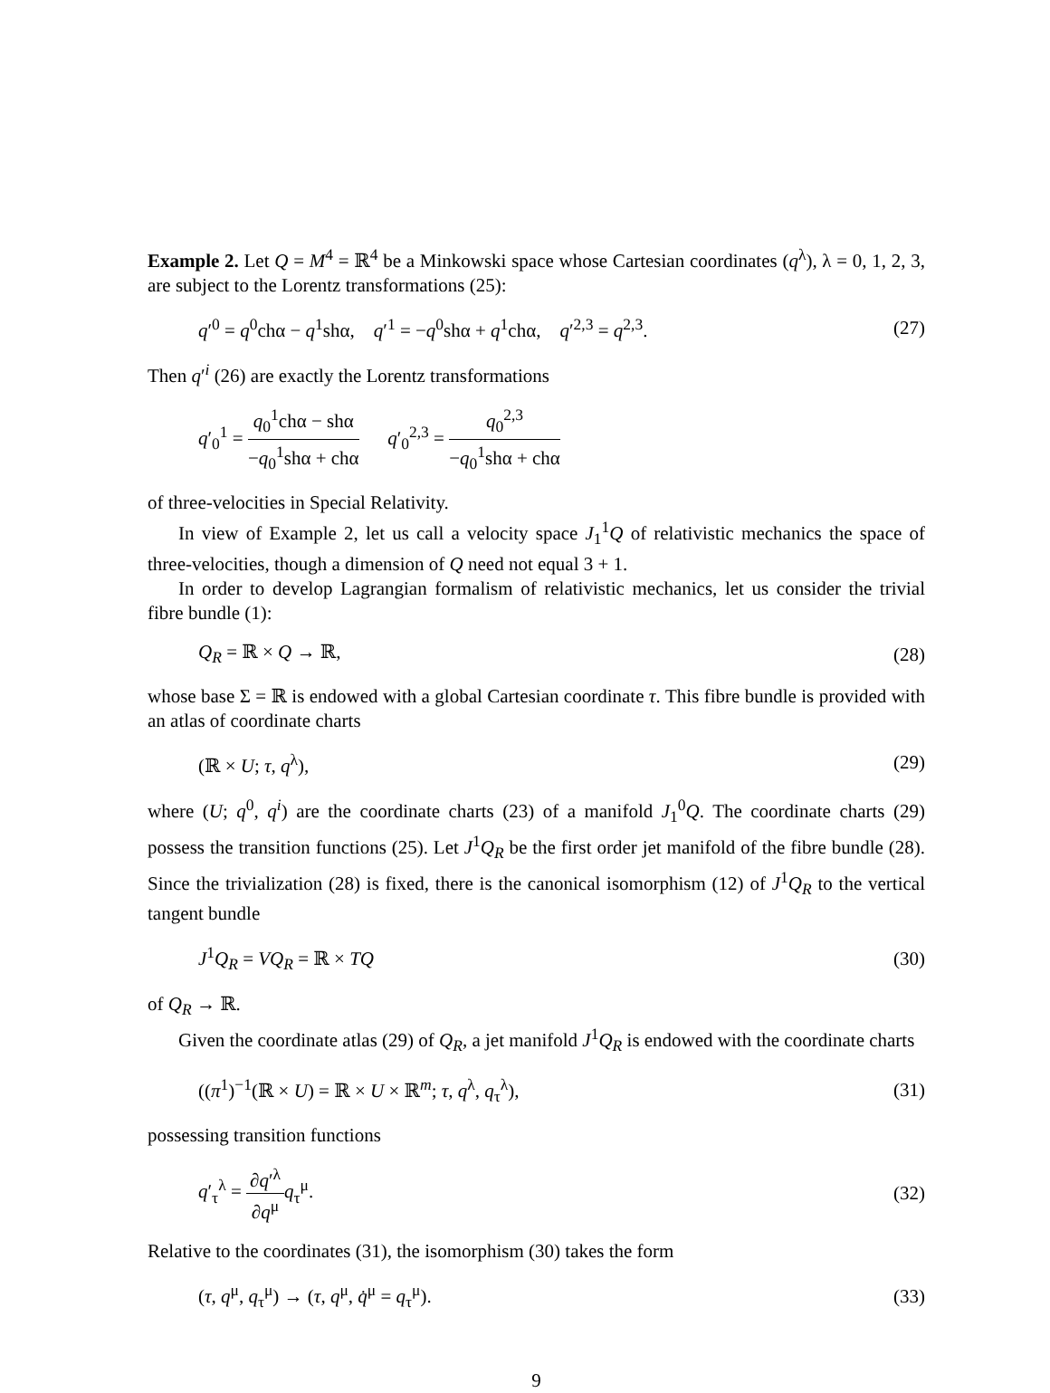Example 2. Let Q = M<sup>4</sup> = ℝ<sup>4</sup> be a Minkowski space whose Cartesian coordinates (q<sup>λ</sup>), λ = 0, 1, 2, 3, are subject to the Lorentz transformations (25):
q′<sup>0</sup> = q<sup>0</sup>chα − q<sup>1</sup>shα, q′<sup>1</sup> = −q<sup>0</sup>shα + q<sup>1</sup>chα, q′<sup>2,3</sup> = q<sup>2,3</sup>. (27)
Then q′<sup>i</sup> (26) are exactly the Lorentz transformations
q′<sub>0</sub><sup>1</sup> = q<sub>0</sub><sup>1</sup>chα − shα −q<sub>0</sub><sup>1</sup>shα + chα q′<sub>0</sub><sup>2,3</sup> = q<sub>0</sub><sup>2,3</sup> −q<sub>0</sub><sup>1</sup>shα + chα
of three-velocities in Special Relativity.
In view of Example 2, let us call a velocity space J<sub>1</sub><sup>1</sup>Q of relativistic mechanics the space of three-velocities, though a dimension of Q need not equal 3 + 1.
In order to develop Lagrangian formalism of relativistic mechanics, let us consider the trivial fibre bundle (1):
Q<sub>R</sub> = ℝ × Q → ℝ, (28)
whose base Σ = ℝ is endowed with a global Cartesian coordinate τ. This fibre bundle is provided with an atlas of coordinate charts
(ℝ × U; τ, q<sup>λ</sup>), (29)
where (U; q<sup>0</sup>, q<sup>i</sup>) are the coordinate charts (23) of a manifold J<sub>1</sub><sup>0</sup>Q. The coordinate charts (29) possess the transition functions (25). Let J<sup>1</sup>Q<sub>R</sub> be the first order jet manifold of the fibre bundle (28). Since the trivialization (28) is fixed, there is the canonical isomorphism (12) of J<sup>1</sup>Q<sub>R</sub> to the vertical tangent bundle
J<sup>1</sup>Q<sub>R</sub> = VQ<sub>R</sub> = ℝ × TQ (30)
of Q<sub>R</sub> → ℝ.
Given the coordinate atlas (29) of Q<sub>R</sub>, a jet manifold J<sup>1</sup>Q<sub>R</sub> is endowed with the coordinate charts
((π<sup>1</sup>)<sup>−1</sup>(ℝ × U) = ℝ × U × ℝ<sup>m</sup>; τ, q<sup>λ</sup>, q<sub>τ</sub><sup>λ</sup>), (31)
possessing transition functions
q′<sub>τ</sub><sup>λ</sup> = ∂q′<sup>λ</sup> ∂q<sup>μ</sup> q<sub>τ</sub><sup>μ</sup>. (32)
Relative to the coordinates (31), the isomorphism (30) takes the form
(τ, q<sup>μ</sup>, q<sub>τ</sub><sup>μ</sup>) → (τ, q<sup>μ</sup>, q̇<sup>μ</sup> = q<sub>τ</sub><sup>μ</sup>). (33)
9